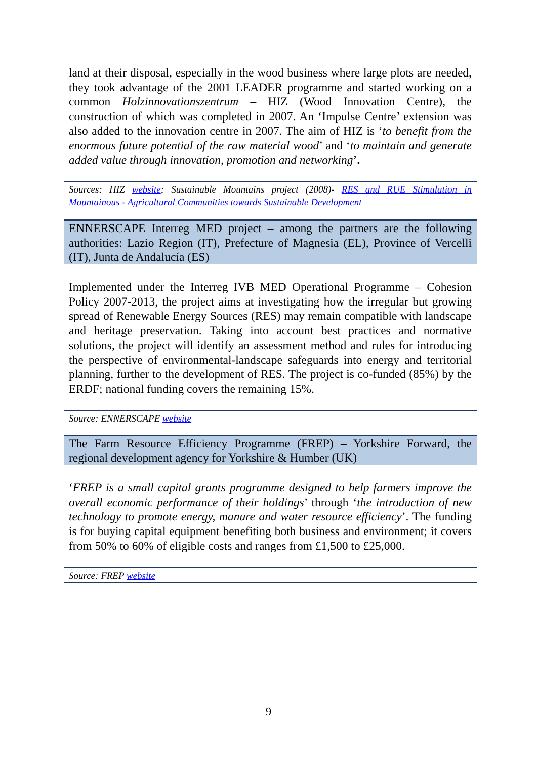land at their disposal, especially in the wood business where large plots are needed, they took advantage of the 2001 LEADER programme and started working on a common Holzinnovationszentrum – HIZ (Wood Innovation Centre), the construction of which was completed in 2007. An ‘Impulse Centre’ extension was also added to the innovation centre in 2007. The aim of HIZ is ‘to benefit from the enormous future potential of the raw material wood’ and ‘to maintain and generate added value through innovation, promotion and networking’.
Sources: HIZ website; Sustainable Mountains project (2008)- RES and RUE Stimulation in Mountainous - Agricultural Communities towards Sustainable Development
ENNERSCAPE Interreg MED project – among the partners are the following authorities: Lazio Region (IT), Prefecture of Magnesia (EL), Province of Vercelli (IT), Junta de Andalucía (ES)
Implemented under the Interreg IVB MED Operational Programme – Cohesion Policy 2007-2013, the project aims at investigating how the irregular but growing spread of Renewable Energy Sources (RES) may remain compatible with landscape and heritage preservation. Taking into account best practices and normative solutions, the project will identify an assessment method and rules for introducing the perspective of environmental-landscape safeguards into energy and territorial planning, further to the development of RES. The project is co-funded (85%) by the ERDF; national funding covers the remaining 15%.
Source: ENNERSCAPE website
The Farm Resource Efficiency Programme (FREP) – Yorkshire Forward, the regional development agency for Yorkshire & Humber (UK)
‘FREP is a small capital grants programme designed to help farmers improve the overall economic performance of their holdings’ through ‘the introduction of new technology to promote energy, manure and water resource efficiency’. The funding is for buying capital equipment benefiting both business and environment; it covers from 50% to 60% of eligible costs and ranges from £1,500 to £25,000.
Source: FREP website
9